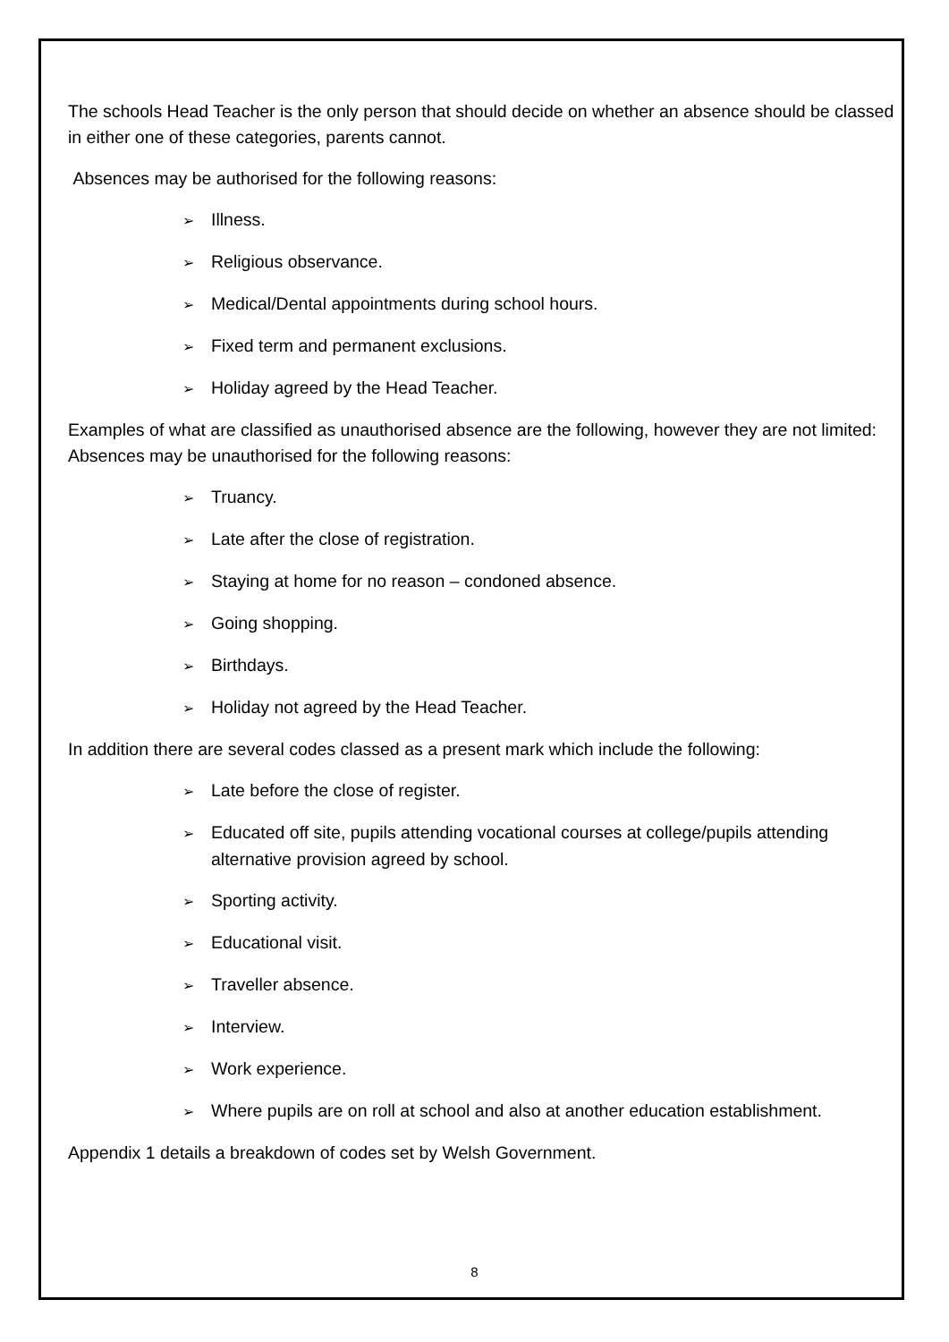The schools Head Teacher is the only person that should decide on whether an absence should be classed in either one of these categories, parents cannot.
Absences may be authorised for the following reasons:
➢ Illness.
➢ Religious observance.
➢ Medical/Dental appointments during school hours.
➢ Fixed term and permanent exclusions.
➢ Holiday agreed by the Head Teacher.
Examples of what are classified as unauthorised absence are the following, however they are not limited: Absences may be unauthorised for the following reasons:
➢ Truancy.
➢ Late after the close of registration.
➢ Staying at home for no reason – condoned absence.
➢ Going shopping.
➢ Birthdays.
➢ Holiday not agreed by the Head Teacher.
In addition there are several codes classed as a present mark which include the following:
➢ Late before the close of register.
➢ Educated off site, pupils attending vocational courses at college/pupils attending alternative provision agreed by school.
➢ Sporting activity.
➢ Educational visit.
➢ Traveller absence.
➢ Interview.
➢ Work experience.
➢ Where pupils are on roll at school and also at another education establishment.
Appendix 1 details a breakdown of codes set by Welsh Government.
8